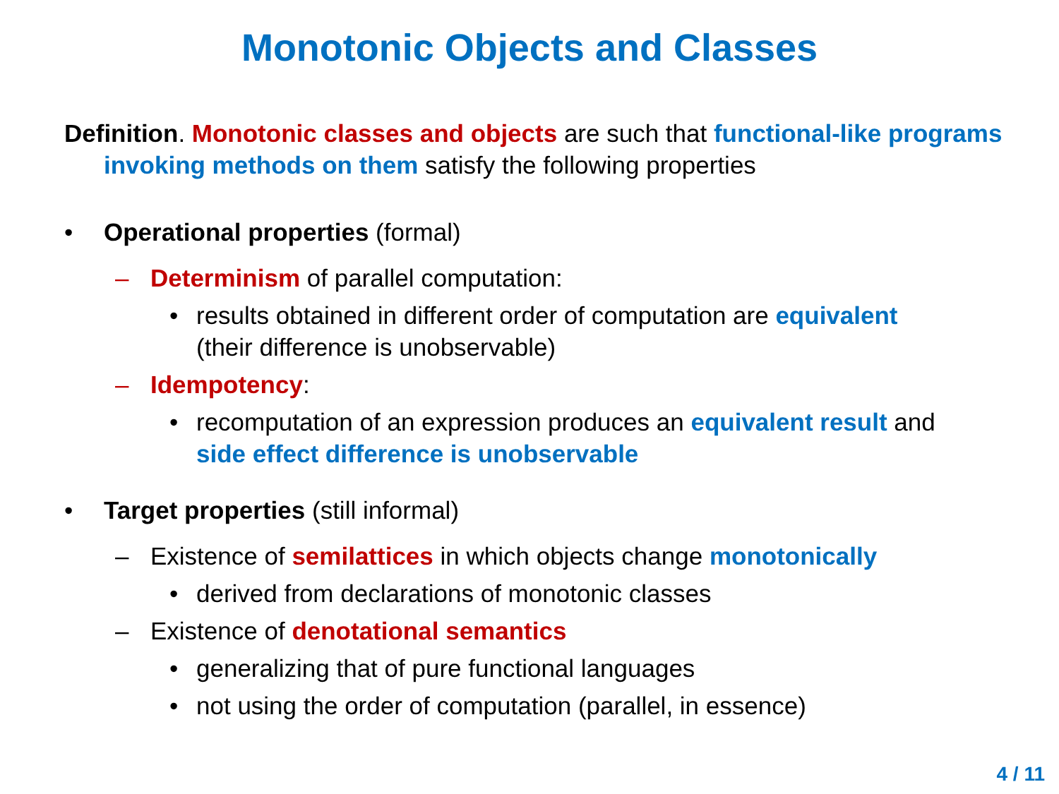Monotonic Objects and Classes
Definition. Monotonic classes and objects are such that functional-like programs invoking methods on them satisfy the following properties
• Operational properties (formal)
– Determinism of parallel computation:
• results obtained in different order of computation are equivalent
(their difference is unobservable)
– Idempotency:
• recomputation of an expression produces an equivalent result and
side effect difference is unobservable
• Target properties (still informal)
– Existence of semilattices in which objects change monotonically
• derived from declarations of monotonic classes
– Existence of denotational semantics
• generalizing that of pure functional languages
• not using the order of computation (parallel, in essence)
4 / 11